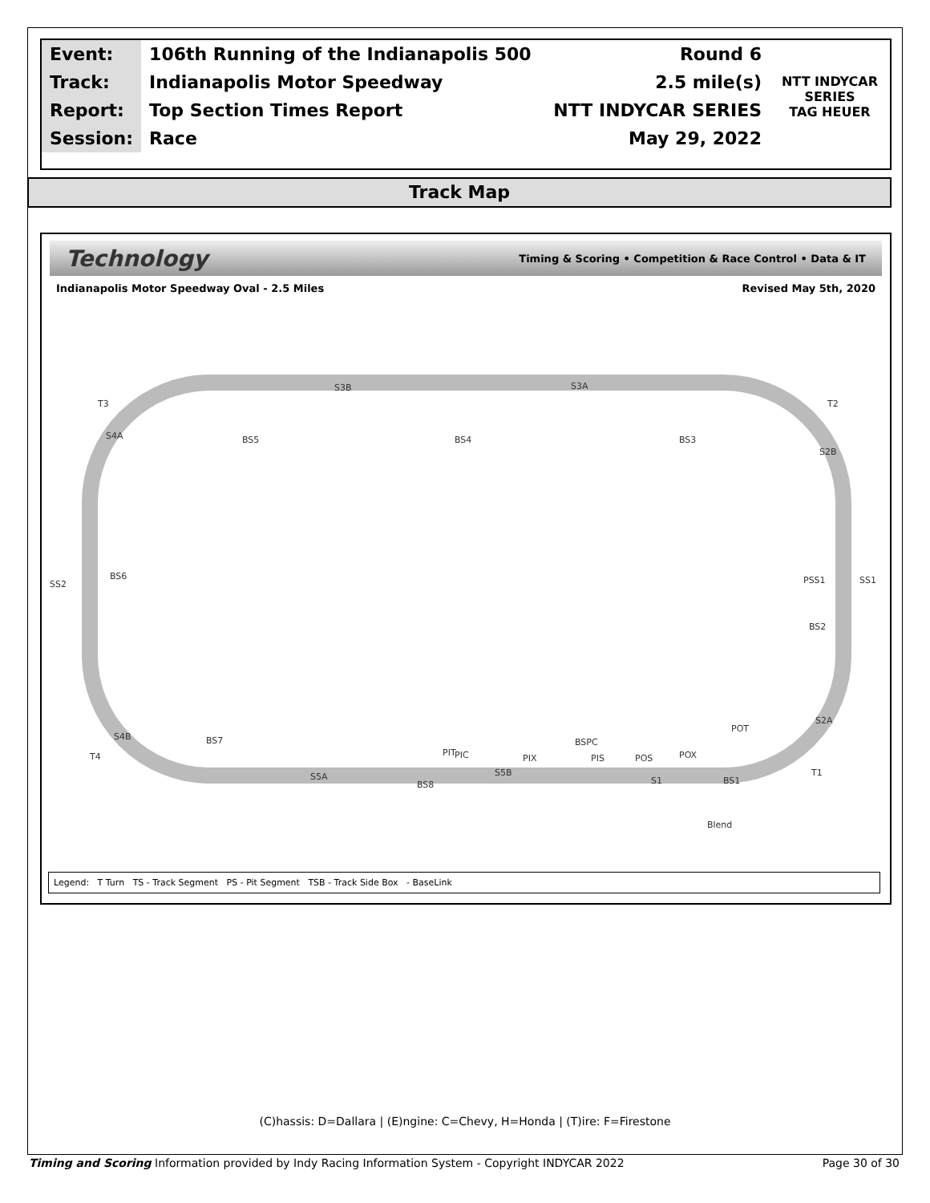| Event: | 106th Running of the Indianapolis 500 | Round 6 | NTT INDYCAR SERIES TAG HEUER |
| Track: | Indianapolis Motor Speedway | 2.5 mile(s) | |
| Report: | Top Section Times Report | NTT INDYCAR SERIES | |
| Session: | Race | May 29, 2022 | |
Track Map
Technology Timing & Scoring • Competition & Race Control • Data & IT
Indianapolis Motor Speedway Oval - 2.5 Miles Revised May 5th, 2020
T3
T2
T4
T1
S3B
S3A
S4A
S2B
S4B
S2A
S5A
S5B
S1
BS5
BS4
BS3
BS6
BS2
BS7
BS8
BSPC
BS1
SS2
SS1
PSS1
Blend
PIT
PIC
PIX
PIS
POS
POX
POT
Legend: T Turn TS - Track Segment PS - Pit Segment TSB - Track Side Box - BaseLink
(C)hassis: D=Dallara | (E)ngine: C=Chevy, H=Honda | (T)ire: F=Firestone
Timing and Scoring Information provided by Indy Racing Information System - Copyright INDYCAR 2022 Page 30 of 30